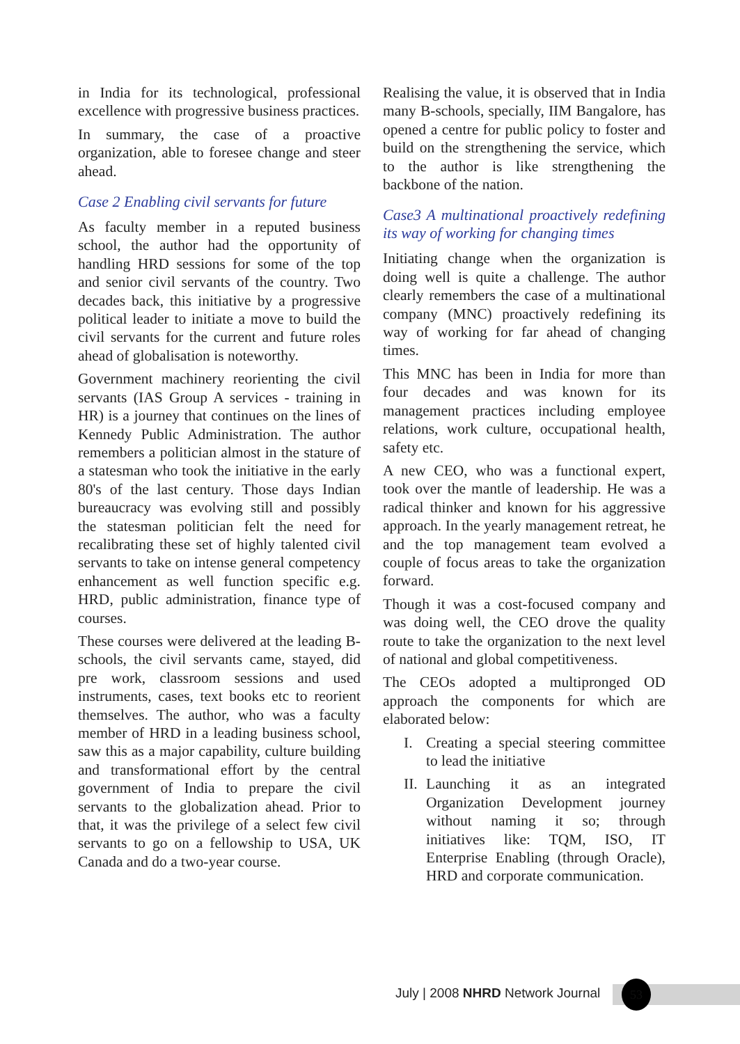in India for its technological, professional excellence with progressive business practices.
In summary, the case of a proactive organization, able to foresee change and steer ahead.
Case 2 Enabling civil servants for future
As faculty member in a reputed business school, the author had the opportunity of handling HRD sessions for some of the top and senior civil servants of the country. Two decades back, this initiative by a progressive political leader to initiate a move to build the civil servants for the current and future roles ahead of globalisation is noteworthy.
Government machinery reorienting the civil servants (IAS Group A services - training in HR) is a journey that continues on the lines of Kennedy Public Administration. The author remembers a politician almost in the stature of a statesman who took the initiative in the early 80's of the last century. Those days Indian bureaucracy was evolving still and possibly the statesman politician felt the need for recalibrating these set of highly talented civil servants to take on intense general competency enhancement as well function specific e.g. HRD, public administration, finance type of courses.
These courses were delivered at the leading B-schools, the civil servants came, stayed, did pre work, classroom sessions and used instruments, cases, text books etc to reorient themselves. The author, who was a faculty member of HRD in a leading business school, saw this as a major capability, culture building and transformational effort by the central government of India to prepare the civil servants to the globalization ahead. Prior to that, it was the privilege of a select few civil servants to go on a fellowship to USA, UK Canada and do a two-year course.
Realising the value, it is observed that in India many B-schools, specially, IIM Bangalore, has opened a centre for public policy to foster and build on the strengthening the service, which to the author is like strengthening the backbone of the nation.
Case3 A multinational proactively redefining its way of working for changing times
Initiating change when the organization is doing well is quite a challenge. The author clearly remembers the case of a multinational company (MNC) proactively redefining its way of working for far ahead of changing times.
This MNC has been in India for more than four decades and was known for its management practices including employee relations, work culture, occupational health, safety etc.
A new CEO, who was a functional expert, took over the mantle of leadership. He was a radical thinker and known for his aggressive approach. In the yearly management retreat, he and the top management team evolved a couple of focus areas to take the organization forward.
Though it was a cost-focused company and was doing well, the CEO drove the quality route to take the organization to the next level of national and global competitiveness.
The CEOs adopted a multipronged OD approach the components for which are elaborated below:
I. Creating a special steering committee to lead the initiative
II. Launching it as an integrated Organization Development journey without naming it so; through initiatives like: TQM, ISO, IT Enterprise Enabling (through Oracle), HRD and corporate communication.
July | 2008 NHRD Network Journal
53